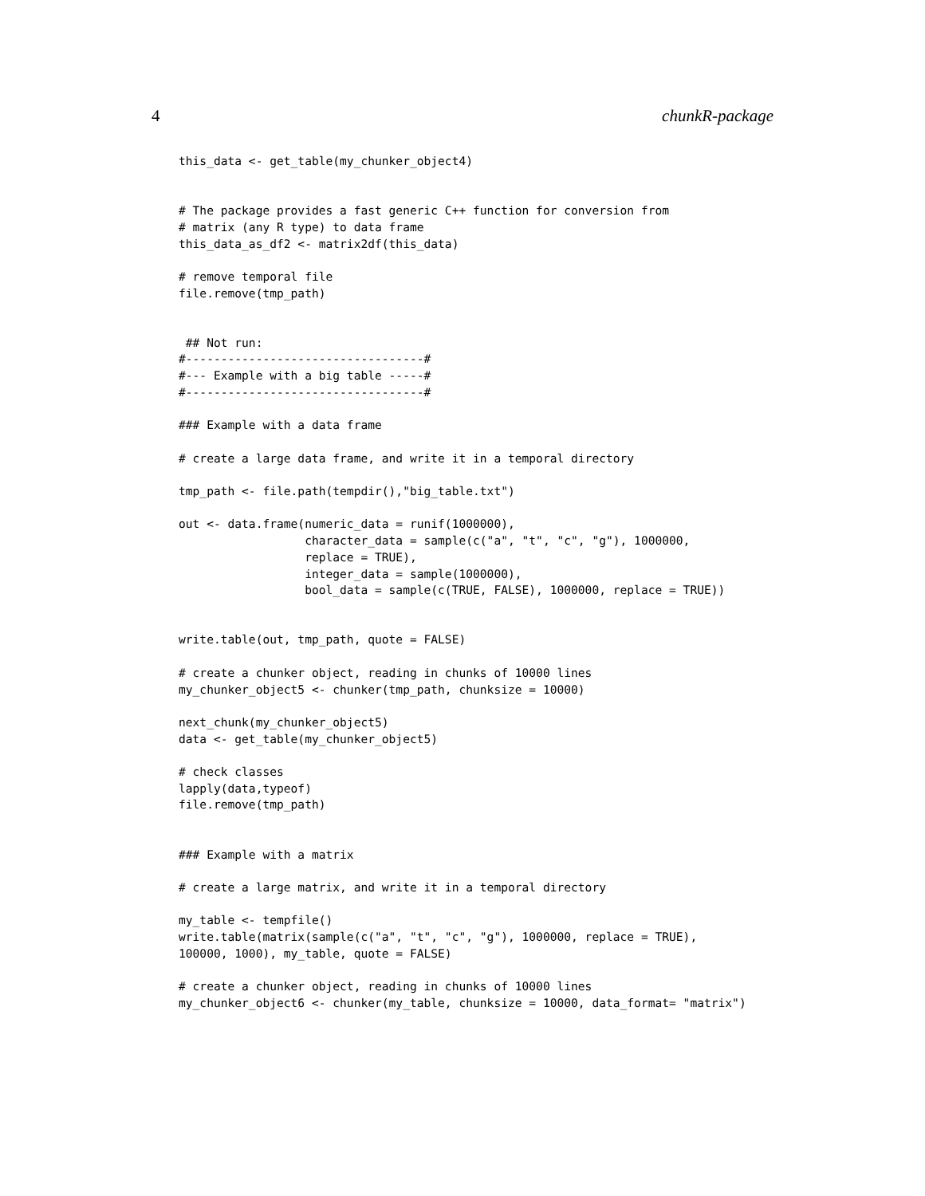4 chunkR-package
this_data <- get_table(my_chunker_object4)


# The package provides a fast generic C++ function for conversion from
# matrix (any R type) to data frame
this_data_as_df2 <- matrix2df(this_data)

# remove temporal file
file.remove(tmp_path)


 ## Not run:
#----------------------------------#
#--- Example with a big table -----#
#----------------------------------#

### Example with a data frame

# create a large data frame, and write it in a temporal directory

tmp_path <- file.path(tempdir(),"big_table.txt")

out <- data.frame(numeric_data = runif(1000000),
                  character_data = sample(c("a", "t", "c", "g"), 1000000,
                  replace = TRUE),
                  integer_data = sample(1000000),
                  bool_data = sample(c(TRUE, FALSE), 1000000, replace = TRUE))


write.table(out, tmp_path, quote = FALSE)

# create a chunker object, reading in chunks of 10000 lines
my_chunker_object5 <- chunker(tmp_path, chunksize = 10000)

next_chunk(my_chunker_object5)
data <- get_table(my_chunker_object5)

# check classes
lapply(data,typeof)
file.remove(tmp_path)


### Example with a matrix

# create a large matrix, and write it in a temporal directory

my_table <- tempfile()
write.table(matrix(sample(c("a", "t", "c", "g"), 1000000, replace = TRUE),
100000, 1000), my_table, quote = FALSE)

# create a chunker object, reading in chunks of 10000 lines
my_chunker_object6 <- chunker(my_table, chunksize = 10000, data_format= "matrix")